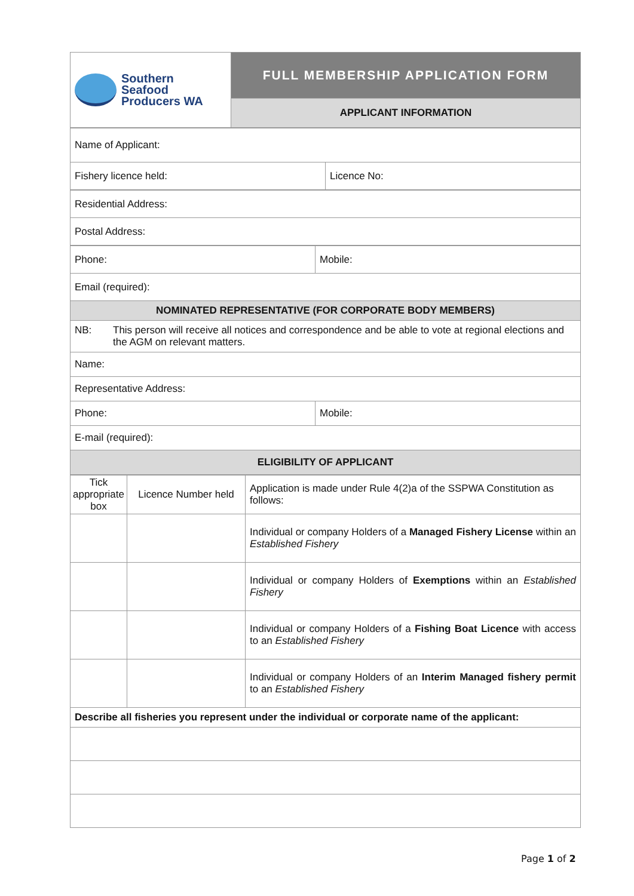| Southern Seafood Producers WA | FULL MEMBERSHIP APPLICATION FORM |
| | APPLICANT INFORMATION |
| Name of Applicant: | |
| Fishery licence held: | Licence No: |
| Residential Address: |
| Postal Address: |
| Phone: | Mobile: |
| Email (required): | |
| NOMINATED REPRESENTATIVE (FOR CORPORATE BODY MEMBERS) | |
| NB: This person will receive all notices and correspondence and be able to vote at regional elections and the AGM on relevant matters. | |
| Name: | |
| Representative Address: | |
| Phone: | Mobile: |
| E-mail (required): | |
| ELIGIBILITY OF APPLICANT | |
| Tick appropriate box | Licence Number held | Application is made under Rule 4(2)a of the SSPWA Constitution as follows: |
| | | Individual or company Holders of a Managed Fishery License within an Established Fishery |
| | | Individual or company Holders of Exemptions within an Established Fishery |
| | | Individual or company Holders of a Fishing Boat Licence with access to an Established Fishery |
| | | Individual or company Holders of an Interim Managed fishery permit to an Established Fishery |
| Describe all fisheries you represent under the individual or corporate name of the applicant: | | |
Page 1 of 2